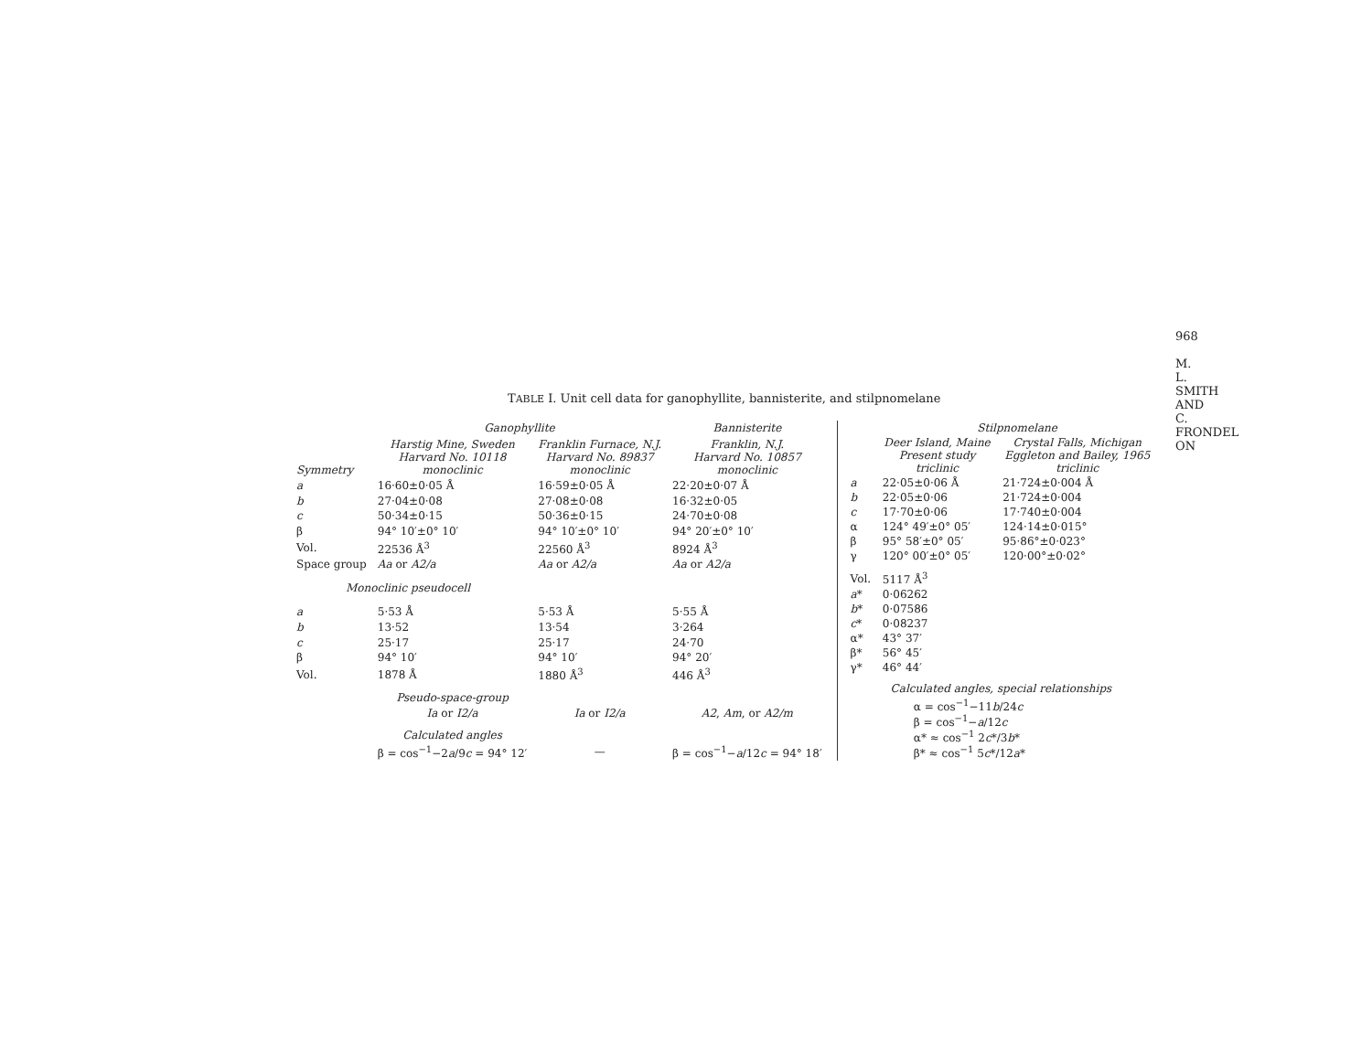968
M. L. SMITH AND C. FRONDEL ON
TABLE I. Unit cell data for ganophyllite, bannisterite, and stilpnomelane
| | Ganophyllite | | Bannisterite |
| --- | --- | --- | --- |
| Symmetry | Harstig Mine, Sweden Harvard No. 10118 monoclinic | Franklin Furnace, N.J. Harvard No. 89837 monoclinic | Franklin, N.J. Harvard No. 10857 monoclinic |
| a | 16·60±0·05 Å | 16·59±0·05 Å | 22·20±0·07 Å |
| b | 27·04±0·08 | 27·08±0·08 | 16·32±0·05 |
| c | 50·34±0·15 | 50·36±0·15 | 24·70±0·08 |
| β | 94° 10′±0° 10′ | 94° 10′±0° 10′ | 94° 20′±0° 10′ |
| Vol. | 22536 Å<sup>3</sup> | 22560 Å<sup>3</sup> | 8924 Å<sup>3</sup> |
| Space group | Aa or A2/a | Aa or A2/a | Aa or A2/a |
| Monoclinic pseudocell | | | |
| a | 5·53 Å | 5·53 Å | 5·55 Å |
| b | 13·52 | 13·54 | 3·264 |
| c | 25·17 | 25·17 | 24·70 |
| β | 94° 10′ | 94° 10′ | 94° 20′ |
| Vol. | 1878 Å | 1880 Å<sup>3</sup> | 446 Å<sup>3</sup> |
| | Pseudo-space-group | | |
| | Ia or I2/a | Ia or I2/a | A2 , Am , or A2/m |
| | Calculated angles | | |
| | β = cos<sup>−1</sup>−2 a /9 c = 94° 12′ | — | β = cos<sup>−1</sup>− a /12 c = 94° 18′ |
| | Stilpnomelane | |
| --- | --- | --- |
| | Deer Island, Maine Present study triclinic | Crystal Falls, Michigan Eggleton and Bailey, 1965 triclinic |
| a | 22·05±0·06 Å | 21·724±0·004 Å |
| b | 22·05±0·06 | 21·724±0·004 |
| c | 17·70±0·06 | 17·740±0·004 |
| α | 124° 49′±0° 05′ | 124·14±0·015° |
| β | 95° 58′±0° 05′ | 95·86°±0·023° |
| γ | 120° 00′±0° 05′ | 120·00°±0·02° |
| Vol. | 5117 Å<sup>3</sup> | |
| a * | 0·06262 | |
| b * | 0·07586 | |
| c * | 0·08237 | |
| α* | 43° 37′ | |
| β* | 56° 45′ | |
| γ* | 46° 44′ | |
| Calculated angles, special relationships | | |
| | α = cos<sup>−1</sup>−11 b /24 c β = cos<sup>−1</sup>− a /12 c α* ≈ cos<sup>−1</sup> 2 c */3 b * β* ≈ cos<sup>−1</sup> 5 c */12 a * | |